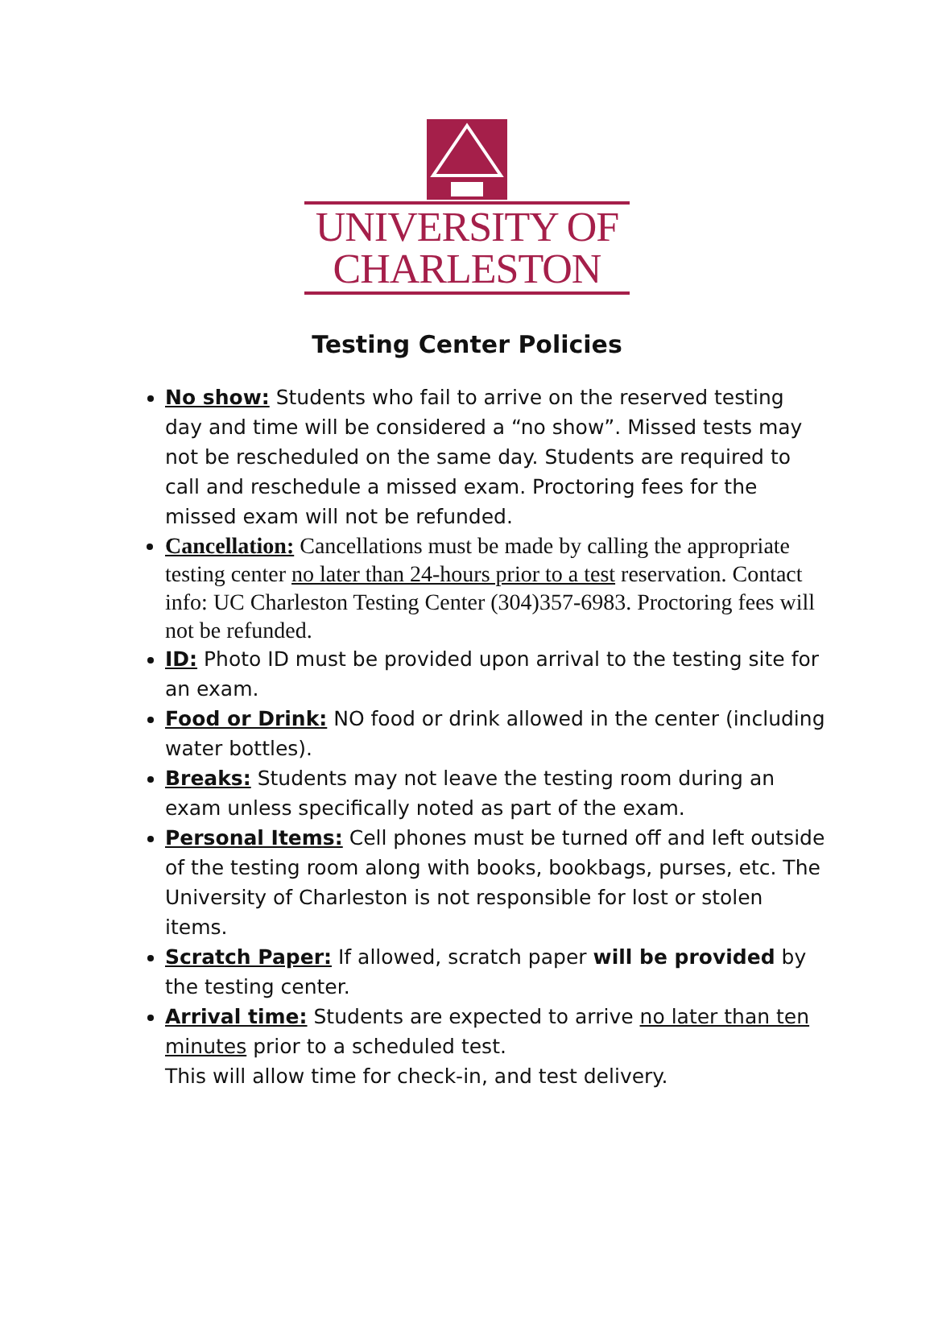UNIVERSITY OF
CHARLESTON
Testing Center Policies
No show: Students who fail to arrive on the reserved testing day and time will be considered a “no show”. Missed tests may not be rescheduled on the same day. Students are required to call and reschedule a missed exam. Proctoring fees for the missed exam will not be refunded.
Cancellation: Cancellations must be made by calling the appropriate testing center no later than 24-hours prior to a test reservation. Contact info: UC Charleston Testing Center (304)357-6983. Proctoring fees will not be refunded.
ID: Photo ID must be provided upon arrival to the testing site for an exam.
Food or Drink: NO food or drink allowed in the center (including water bottles).
Breaks: Students may not leave the testing room during an exam unless specifically noted as part of the exam.
Personal Items: Cell phones must be turned off and left outside of the testing room along with books, bookbags, purses, etc. The University of Charleston is not responsible for lost or stolen items.
Scratch Paper: If allowed, scratch paper will be provided by the testing center.
Arrival time: Students are expected to arrive no later than ten minutes prior to a scheduled test.
This will allow time for check-in, and test delivery.